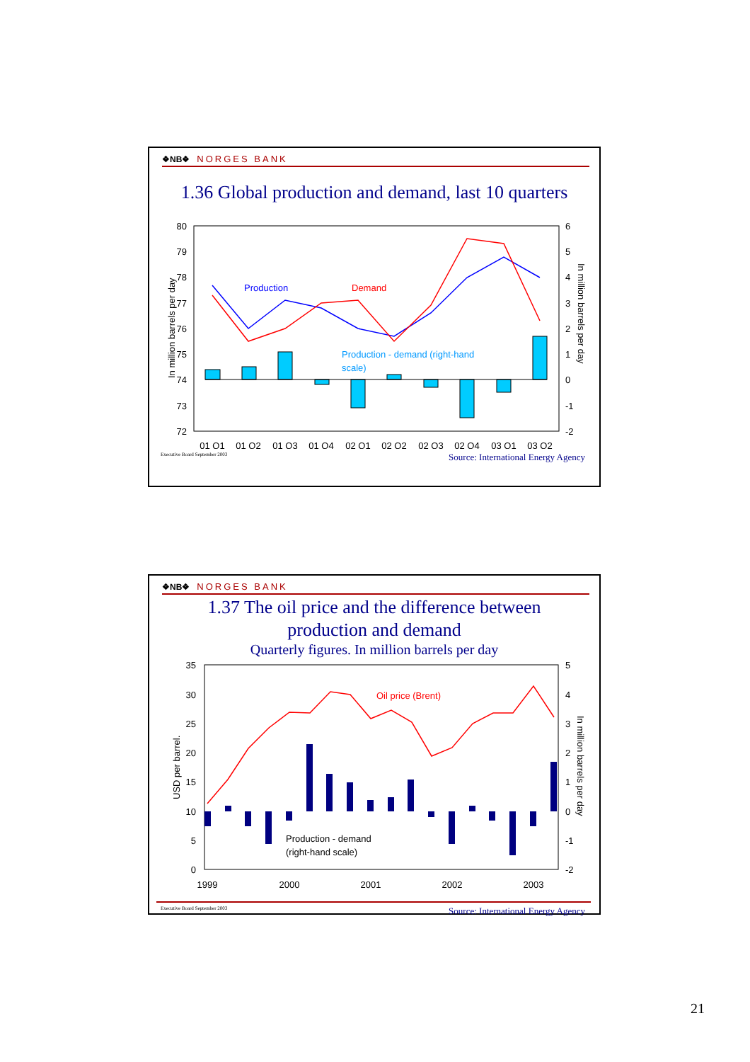❖NB❖ NORGES BANK
1.36 Global production and demand, last 10 quarters
80
79
78
77
76
75
74
73
72
6
5
4
3
2
1
0
-1
-2
In million barrels per day
In million barrels per day
Production
Demand
Production - demand (right-hand
scale)
01 Q1
01 Q2
01 Q3
01 Q4
02 Q1
02 Q2
02 Q3
02 Q4
03 Q1
03 Q2
Executive Board September 2003 Source: International Energy Agency
❖NB❖ NORGES BANK
1.37 The oil price and the difference between
production and demand
Quarterly figures. In million barrels per day
35
30
25
20
15
10
5
0
5
4
3
2
1
0
-1
-2
USD per barrel.
In million barrels per day
Oil price (Brent)
Production - demand
(right-hand scale)
1999
2000
2001
2002
2003
Executive Board September 2003 Source: International Energy Agency
21